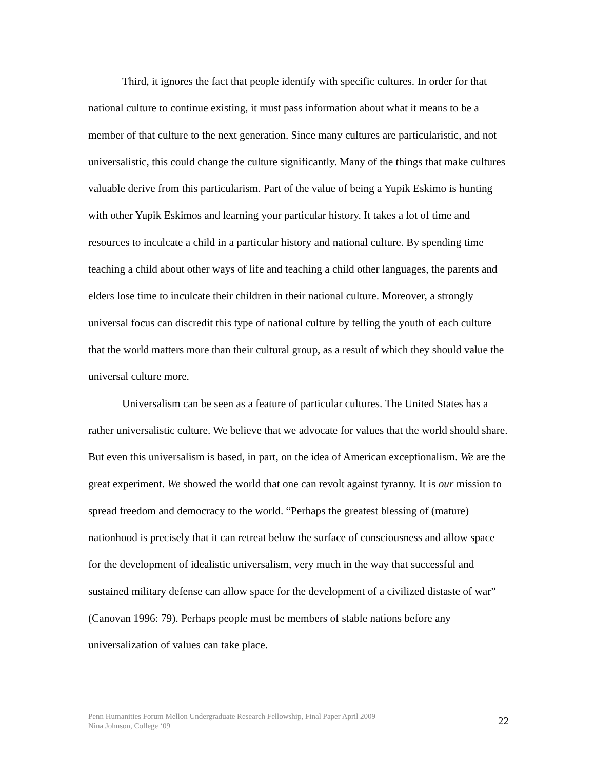Third, it ignores the fact that people identify with specific cultures. In order for that national culture to continue existing, it must pass information about what it means to be a member of that culture to the next generation. Since many cultures are particularistic, and not universalistic, this could change the culture significantly. Many of the things that make cultures valuable derive from this particularism. Part of the value of being a Yupik Eskimo is hunting with other Yupik Eskimos and learning your particular history. It takes a lot of time and resources to inculcate a child in a particular history and national culture. By spending time teaching a child about other ways of life and teaching a child other languages, the parents and elders lose time to inculcate their children in their national culture. Moreover, a strongly universal focus can discredit this type of national culture by telling the youth of each culture that the world matters more than their cultural group, as a result of which they should value the universal culture more.
Universalism can be seen as a feature of particular cultures. The United States has a rather universalistic culture. We believe that we advocate for values that the world should share. But even this universalism is based, in part, on the idea of American exceptionalism. We are the great experiment. We showed the world that one can revolt against tyranny. It is our mission to spread freedom and democracy to the world. “Perhaps the greatest blessing of (mature) nationhood is precisely that it can retreat below the surface of consciousness and allow space for the development of idealistic universalism, very much in the way that successful and sustained military defense can allow space for the development of a civilized distaste of war” (Canovan 1996: 79). Perhaps people must be members of stable nations before any universalization of values can take place.
Penn Humanities Forum Mellon Undergraduate Research Fellowship, Final Paper April 2009
Nina Johnson, College ‘09
22